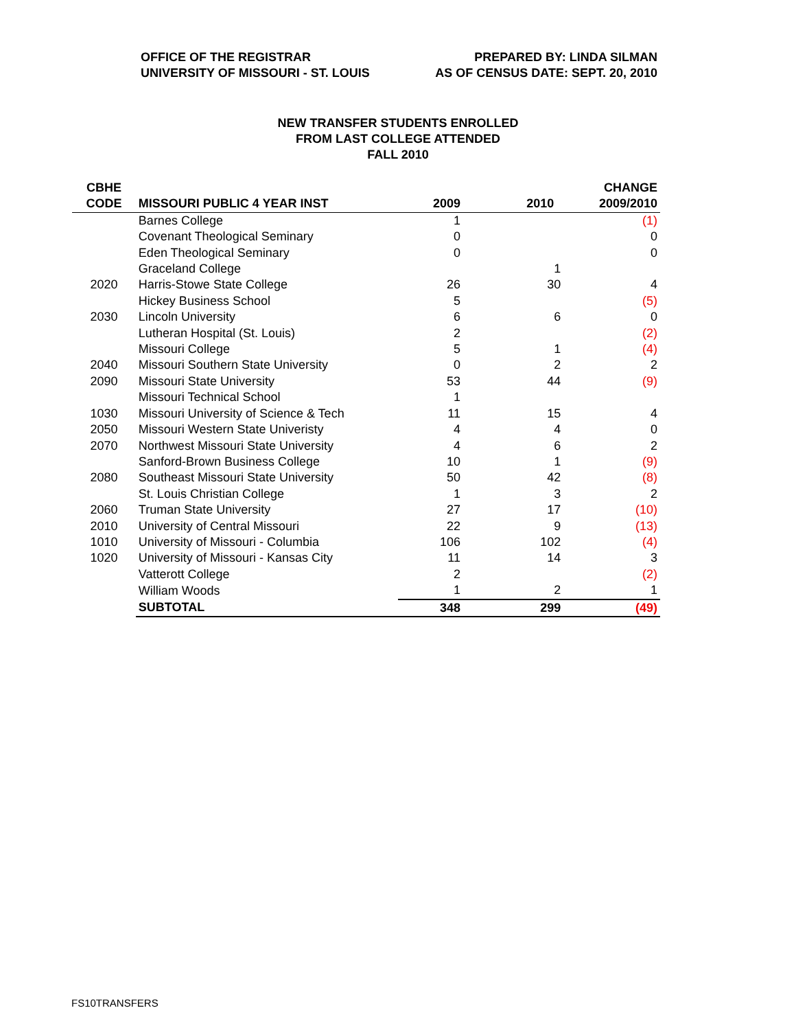OFFICE OF THE REGISTRAR
UNIVERSITY OF MISSOURI - ST. LOUIS
PREPARED BY: LINDA SILMAN
AS OF CENSUS DATE: SEPT. 20, 2010
NEW TRANSFER STUDENTS ENROLLED
FROM LAST COLLEGE ATTENDED
FALL 2010
| CBHE | | | | CHANGE |
| --- | --- | --- | --- | --- |
| CODE | MISSOURI PUBLIC 4 YEAR INST | 2009 | 2010 | 2009/2010 |
| | Barnes College | 1 | | (1) |
| | Covenant Theological Seminary | 0 | | 0 |
| | Eden Theological Seminary | 0 | | 0 |
| | Graceland College | | 1 | |
| 2020 | Harris-Stowe State College | 26 | 30 | 4 |
| | Hickey Business School | 5 | | (5) |
| 2030 | Lincoln University | 6 | 6 | 0 |
| | Lutheran Hospital (St. Louis) | 2 | | (2) |
| | Missouri College | 5 | 1 | (4) |
| 2040 | Missouri Southern State University | 0 | 2 | 2 |
| 2090 | Missouri State University | 53 | 44 | (9) |
| | Missouri Technical School | 1 | | |
| 1030 | Missouri University of Science & Tech | 11 | 15 | 4 |
| 2050 | Missouri Western State Univeristy | 4 | 4 | 0 |
| 2070 | Northwest Missouri State University | 4 | 6 | 2 |
| | Sanford-Brown Business College | 10 | 1 | (9) |
| 2080 | Southeast Missouri State University | 50 | 42 | (8) |
| | St. Louis Christian College | 1 | 3 | 2 |
| 2060 | Truman State University | 27 | 17 | (10) |
| 2010 | University of Central Missouri | 22 | 9 | (13) |
| 1010 | University of Missouri - Columbia | 106 | 102 | (4) |
| 1020 | University of Missouri - Kansas City | 11 | 14 | 3 |
| | Vatterott College | 2 | | (2) |
| | William Woods | 1 | 2 | 1 |
| | SUBTOTAL | 348 | 299 | (49) |
FS10TRANSFERS